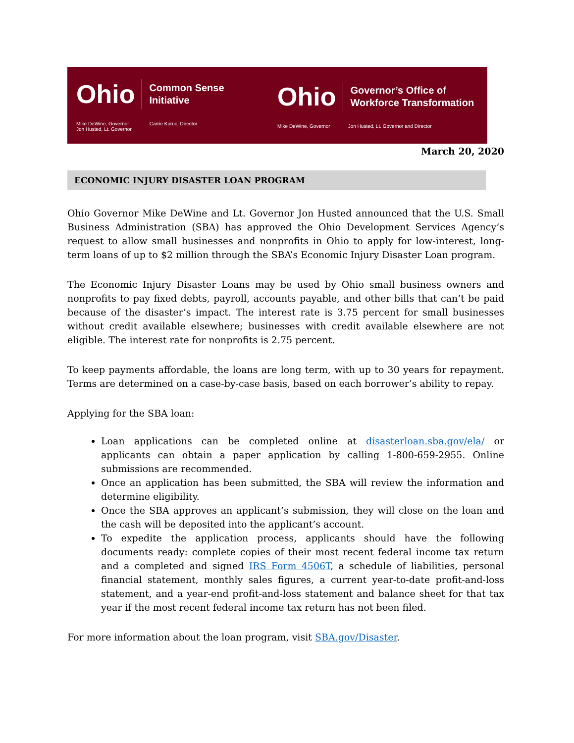Ohio Common Sense
Initiative
Mike DeWine, Governor
Jon Husted, Lt. Governor Carrie Kuruc, Director
Ohio Governor’s Office of
Workforce Transformation
Mike DeWine, Governor Jon Husted, Lt. Governor and Director
March 20, 2020
ECONOMIC INJURY DISASTER LOAN PROGRAM
Ohio Governor Mike DeWine and Lt. Governor Jon Husted announced that the U.S. Small Business Administration (SBA) has approved the Ohio Development Services Agency’s request to allow small businesses and nonprofits in Ohio to apply for low-interest, long-term loans of up to $2 million through the SBA’s Economic Injury Disaster Loan program.
The Economic Injury Disaster Loans may be used by Ohio small business owners and nonprofits to pay fixed debts, payroll, accounts payable, and other bills that can’t be paid because of the disaster’s impact. The interest rate is 3.75 percent for small businesses without credit available elsewhere; businesses with credit available elsewhere are not eligible. The interest rate for nonprofits is 2.75 percent.
To keep payments affordable, the loans are long term, with up to 30 years for repayment. Terms are determined on a case-by-case basis, based on each borrower’s ability to repay.
Applying for the SBA loan:
Loan applications can be completed online at disasterloan.sba.gov/ela/ or applicants can obtain a paper application by calling 1-800-659-2955. Online submissions are recommended.
Once an application has been submitted, the SBA will review the information and determine eligibility.
Once the SBA approves an applicant’s submission, they will close on the loan and the cash will be deposited into the applicant’s account.
To expedite the application process, applicants should have the following documents ready: complete copies of their most recent federal income tax return and a completed and signed IRS Form 4506T, a schedule of liabilities, personal financial statement, monthly sales figures, a current year-to-date profit-and-loss statement, and a year-end profit-and-loss statement and balance sheet for that tax year if the most recent federal income tax return has not been filed.
For more information about the loan program, visit SBA.gov/Disaster.